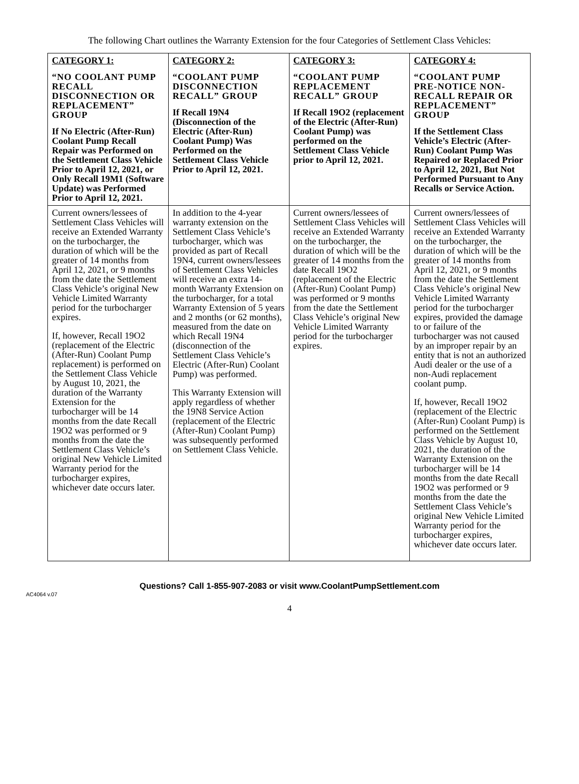The following Chart outlines the Warranty Extension for the four Categories of Settlement Class Vehicles:
| CATEGORY 1: “NO COOLANT PUMP RECALL DISCONNECTION OR REPLACEMENT” GROUP If No Electric (After-Run) Coolant Pump Recall Repair was Performed on the Settlement Class Vehicle Prior to April 12, 2021, or Only Recall 19M1 (Software Update) was Performed Prior to April 12, 2021. | CATEGORY 2: “COOLANT PUMP DISCONNECTION RECALL” GROUP If Recall 19N4 (Disconnection of the Electric (After-Run) Coolant Pump) Was Performed on the Settlement Class Vehicle Prior to April 12, 2021. | CATEGORY 3: “COOLANT PUMP REPLACEMENT RECALL” GROUP If Recall 19O2 (replacement of the Electric (After-Run) Coolant Pump) was performed on the Settlement Class Vehicle prior to April 12, 2021. | CATEGORY 4: “COOLANT PUMP PRE-NOTICE NON-RECALL REPAIR OR REPLACEMENT” GROUP If the Settlement Class Vehicle’s Electric (After-Run) Coolant Pump Was Repaired or Replaced Prior to April 12, 2021, But Not Performed Pursuant to Any Recalls or Service Action. |
| --- | --- | --- | --- |
| Current owners/lessees of Settlement Class Vehicles will receive an Extended Warranty on the turbocharger, the duration of which will be the greater of 14 months from April 12, 2021, or 9 months from the date the Settlement Class Vehicle’s original New Vehicle Limited Warranty period for the turbocharger expires. If, however, Recall 19O2 (replacement of the Electric (After-Run) Coolant Pump replacement) is performed on the Settlement Class Vehicle by August 10, 2021, the duration of the Warranty Extension for the turbocharger will be 14 months from the date Recall 19O2 was performed or 9 months from the date the Settlement Class Vehicle’s original New Vehicle Limited Warranty period for the turbocharger expires, whichever date occurs later. | In addition to the 4-year warranty extension on the Settlement Class Vehicle’s turbocharger, which was provided as part of Recall 19N4, current owners/lessees of Settlement Class Vehicles will receive an extra 14-month Warranty Extension on the turbocharger, for a total Warranty Extension of 5 years and 2 months (or 62 months), measured from the date on which Recall 19N4 (disconnection of the Settlement Class Vehicle’s Electric (After-Run) Coolant Pump) was performed. This Warranty Extension will apply regardless of whether the 19N8 Service Action (replacement of the Electric (After-Run) Coolant Pump) was subsequently performed on Settlement Class Vehicle. | Current owners/lessees of Settlement Class Vehicles will receive an Extended Warranty on the turbocharger, the duration of which will be the greater of 14 months from the date Recall 19O2 (replacement of the Electric (After-Run) Coolant Pump) was performed or 9 months from the date the Settlement Class Vehicle’s original New Vehicle Limited Warranty period for the turbocharger expires. | Current owners/lessees of Settlement Class Vehicles will receive an Extended Warranty on the turbocharger, the duration of which will be the greater of 14 months from April 12, 2021, or 9 months from the date the Settlement Class Vehicle’s original New Vehicle Limited Warranty period for the turbocharger expires, provided the damage to or failure of the turbocharger was not caused by an improper repair by an entity that is not an authorized Audi dealer or the use of a non-Audi replacement coolant pump. If, however, Recall 19O2 (replacement of the Electric (After-Run) Coolant Pump) is performed on the Settlement Class Vehicle by August 10, 2021, the duration of the Warranty Extension on the turbocharger will be 14 months from the date Recall 19O2 was performed or 9 months from the date the Settlement Class Vehicle’s original New Vehicle Limited Warranty period for the turbocharger expires, whichever date occurs later. |
Questions? Call 1-855-907-2083 or visit www.CoolantPumpSettlement.com
AC4064 v.07
4